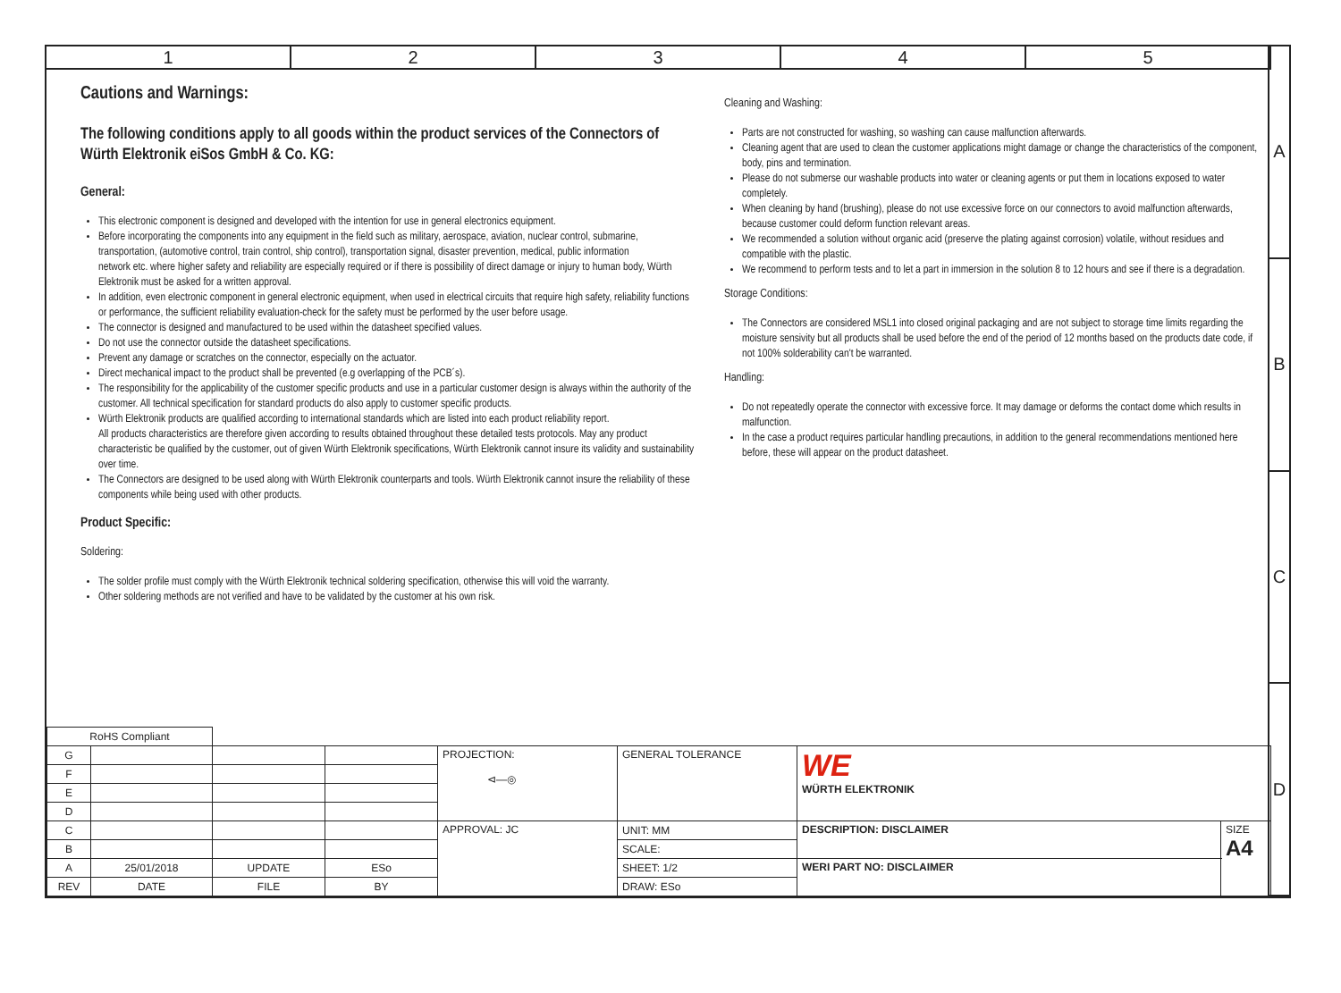1 2 3 4 5
A
B
C
D
Cautions and Warnings:
The following conditions apply to all goods within the product services of the Connectors of Würth Elektronik eiSos GmbH & Co. KG:
General:
This electronic component is designed and developed with the intention for use in general electronics equipment.
Before incorporating the components into any equipment in the field such as military, aerospace, aviation, nuclear control, submarine, transportation, (automotive control, train control, ship control), transportation signal, disaster prevention, medical, public information
network etc. where higher safety and reliability are especially required or if there is possibility of direct damage or injury to human body, Würth Elektronik must be asked for a written approval.
In addition, even electronic component in general electronic equipment, when used in electrical circuits that require high safety, reliability functions or performance, the sufficient reliability evaluation-check for the safety must be performed by the user before usage.
The connector is designed and manufactured to be used within the datasheet specified values.
Do not use the connector outside the datasheet specifications.
Prevent any damage or scratches on the connector, especially on the actuator.
Direct mechanical impact to the product shall be prevented (e.g overlapping of the PCB´s).
The responsibility for the applicability of the customer specific products and use in a particular customer design is always within the authority of the customer. All technical specification for standard products do also apply to customer specific products.
Würth Elektronik products are qualified according to international standards which are listed into each product reliability report.
All products characteristics are therefore given according to results obtained throughout these detailed tests protocols. May any product characteristic be qualified by the customer, out of given Würth Elektronik specifications, Würth Elektronik cannot insure its validity and sustainability over time.
The Connectors are designed to be used along with Würth Elektronik counterparts and tools. Würth Elektronik cannot insure the reliability of these components while being used with other products.
Product Specific:
Soldering:
The solder profile must comply with the Würth Elektronik technical soldering specification, otherwise this will void the warranty.
Other soldering methods are not verified and have to be validated by the customer at his own risk.
Cleaning and Washing:
Parts are not constructed for washing, so washing can cause malfunction afterwards.
Cleaning agent that are used to clean the customer applications might damage or change the characteristics of the component, body, pins and termination.
Please do not submerse our washable products into water or cleaning agents or put them in locations exposed to water completely.
When cleaning by hand (brushing), please do not use excessive force on our connectors to avoid malfunction afterwards, because customer could deform function relevant areas.
We recommended a solution without organic acid (preserve the plating against corrosion) volatile, without residues and compatible with the plastic.
We recommend to perform tests and to let a part in immersion in the solution 8 to 12 hours and see if there is a degradation.
Storage Conditions:
The Connectors are considered MSL1 into closed original packaging and are not subject to storage time limits regarding the moisture sensivity but all products shall be used before the end of the period of 12 months based on the products date code, if not 100% solderability can't be warranted.
Handling:
Do not repeatedly operate the connector with excessive force. It may damage or deforms the contact dome which results in malfunction.
In the case a product requires particular handling precautions, in addition to the general recommendations mentioned here before, these will appear on the product datasheet.
| RoHS Compliant | | | | | | | |
| G | | | | PROJECTION: ⊲—◎ | GENERAL TOLERANCE | WE WÜRTH ELEKTRONIK | |
| F | | | | | | | |
| E | | | | | | | |
| D | | | | | | | |
| C | | | | APPROVAL: JC | UNIT: MM | DESCRIPTION: DISCLAIMER | SIZE A4 |
| B | | | | | SCALE: | | |
| A | 25/01/2018 | UPDATE | ESo | | SHEET: 1/2 | WERI PART NO: DISCLAIMER | |
| REV | DATE | FILE | BY | | DRAW: ESo | | |